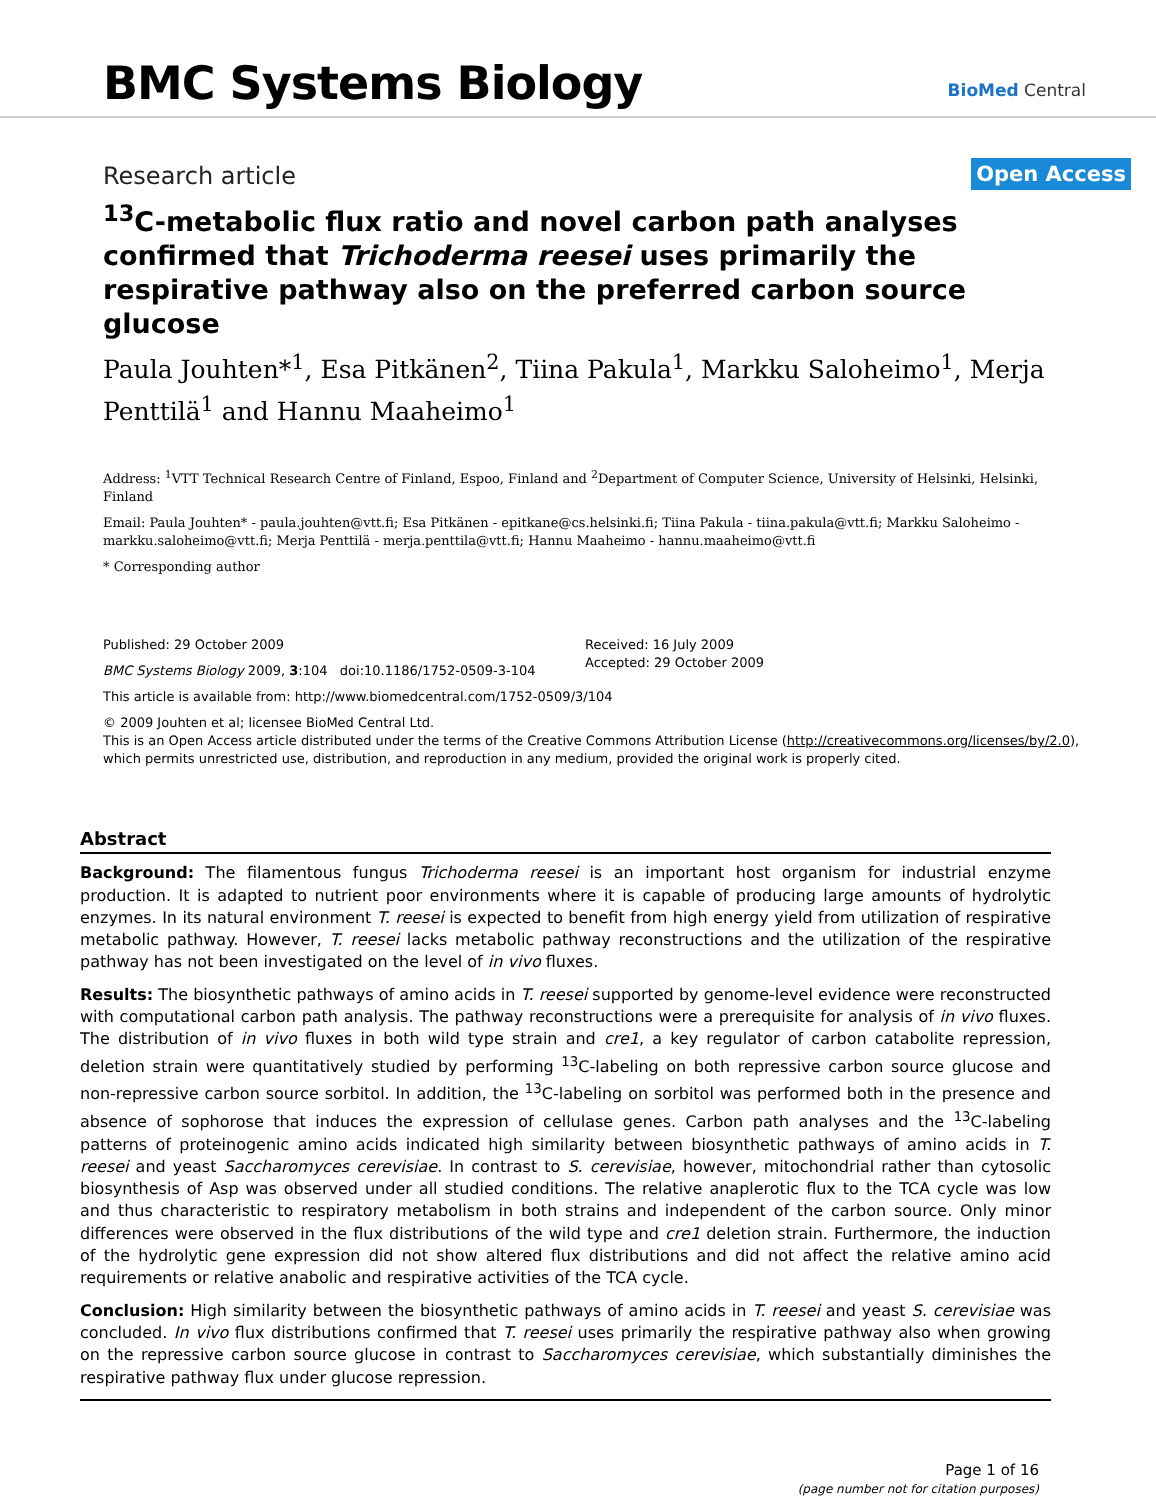BMC Systems Biology
BioMed Central
Research article
Open Access
<sup>13</sup>C-metabolic flux ratio and novel carbon path analyses confirmed that Trichoderma reesei uses primarily the respirative pathway also on the preferred carbon source glucose
Paula Jouhten*<sup>1</sup>, Esa Pitkänen<sup>2</sup>, Tiina Pakula<sup>1</sup>, Markku Saloheimo<sup>1</sup>, Merja Penttilä<sup>1</sup> and Hannu Maaheimo<sup>1</sup>
Address: <sup>1</sup>VTT Technical Research Centre of Finland, Espoo, Finland and <sup>2</sup>Department of Computer Science, University of Helsinki, Helsinki, Finland
Email: Paula Jouhten* - paula.jouhten@vtt.fi; Esa Pitkänen - epitkane@cs.helsinki.fi; Tiina Pakula - tiina.pakula@vtt.fi; Markku Saloheimo - markku.saloheimo@vtt.fi; Merja Penttilä - merja.penttila@vtt.fi; Hannu Maaheimo - hannu.maaheimo@vtt.fi
* Corresponding author
Published: 29 October 2009
BMC Systems Biology 2009, 3:104 doi:10.1186/1752-0509-3-104
Received: 16 July 2009
Accepted: 29 October 2009
This article is available from: http://www.biomedcentral.com/1752-0509/3/104
© 2009 Jouhten et al; licensee BioMed Central Ltd.
This is an Open Access article distributed under the terms of the Creative Commons Attribution License (http://creativecommons.org/licenses/by/2.0), which permits unrestricted use, distribution, and reproduction in any medium, provided the original work is properly cited.
Abstract
Background: The filamentous fungus Trichoderma reesei is an important host organism for industrial enzyme production. It is adapted to nutrient poor environments where it is capable of producing large amounts of hydrolytic enzymes. In its natural environment T. reesei is expected to benefit from high energy yield from utilization of respirative metabolic pathway. However, T. reesei lacks metabolic pathway reconstructions and the utilization of the respirative pathway has not been investigated on the level of in vivo fluxes.
Results: The biosynthetic pathways of amino acids in T. reesei supported by genome-level evidence were reconstructed with computational carbon path analysis. The pathway reconstructions were a prerequisite for analysis of in vivo fluxes. The distribution of in vivo fluxes in both wild type strain and cre1, a key regulator of carbon catabolite repression, deletion strain were quantitatively studied by performing <sup>13</sup>C-labeling on both repressive carbon source glucose and non-repressive carbon source sorbitol. In addition, the <sup>13</sup>C-labeling on sorbitol was performed both in the presence and absence of sophorose that induces the expression of cellulase genes. Carbon path analyses and the <sup>13</sup>C-labeling patterns of proteinogenic amino acids indicated high similarity between biosynthetic pathways of amino acids in T. reesei and yeast Saccharomyces cerevisiae. In contrast to S. cerevisiae, however, mitochondrial rather than cytosolic biosynthesis of Asp was observed under all studied conditions. The relative anaplerotic flux to the TCA cycle was low and thus characteristic to respiratory metabolism in both strains and independent of the carbon source. Only minor differences were observed in the flux distributions of the wild type and cre1 deletion strain. Furthermore, the induction of the hydrolytic gene expression did not show altered flux distributions and did not affect the relative amino acid requirements or relative anabolic and respirative activities of the TCA cycle.
Conclusion: High similarity between the biosynthetic pathways of amino acids in T. reesei and yeast S. cerevisiae was concluded. In vivo flux distributions confirmed that T. reesei uses primarily the respirative pathway also when growing on the repressive carbon source glucose in contrast to Saccharomyces cerevisiae, which substantially diminishes the respirative pathway flux under glucose repression.
Page 1 of 16
(page number not for citation purposes)